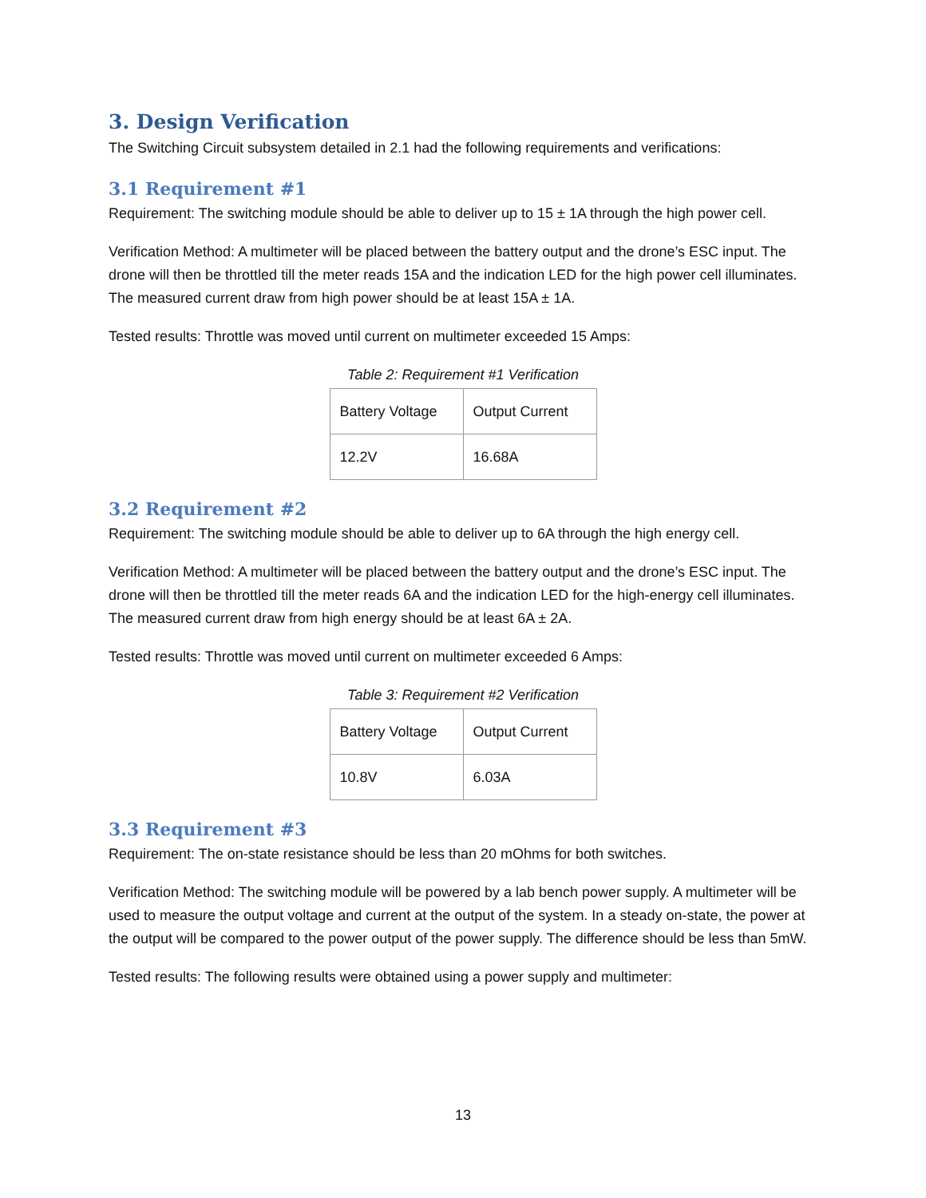3. Design Verification
The Switching Circuit subsystem detailed in 2.1 had the following requirements and verifications:
3.1 Requirement #1
Requirement: The switching module should be able to deliver up to 15 ± 1A through the high power cell.
Verification Method: A multimeter will be placed between the battery output and the drone’s ESC input. The drone will then be throttled till the meter reads 15A and the indication LED for the high power cell illuminates. The measured current draw from high power should be at least 15A ± 1A.
Tested results: Throttle was moved until current on multimeter exceeded 15 Amps:
Table 2: Requirement #1 Verification
| Battery Voltage | Output Current |
| 12.2V | 16.68A |
3.2 Requirement #2
Requirement: The switching module should be able to deliver up to 6A through the high energy cell.
Verification Method: A multimeter will be placed between the battery output and the drone’s ESC input. The drone will then be throttled till the meter reads 6A and the indication LED for the high-energy cell illuminates. The measured current draw from high energy should be at least 6A ± 2A.
Tested results: Throttle was moved until current on multimeter exceeded 6 Amps:
Table 3: Requirement #2 Verification
| Battery Voltage | Output Current |
| 10.8V | 6.03A |
3.3 Requirement #3
Requirement: The on-state resistance should be less than 20 mOhms for both switches.
Verification Method: The switching module will be powered by a lab bench power supply. A multimeter will be used to measure the output voltage and current at the output of the system. In a steady on-state, the power at the output will be compared to the power output of the power supply. The difference should be less than 5mW.
Tested results: The following results were obtained using a power supply and multimeter:
13